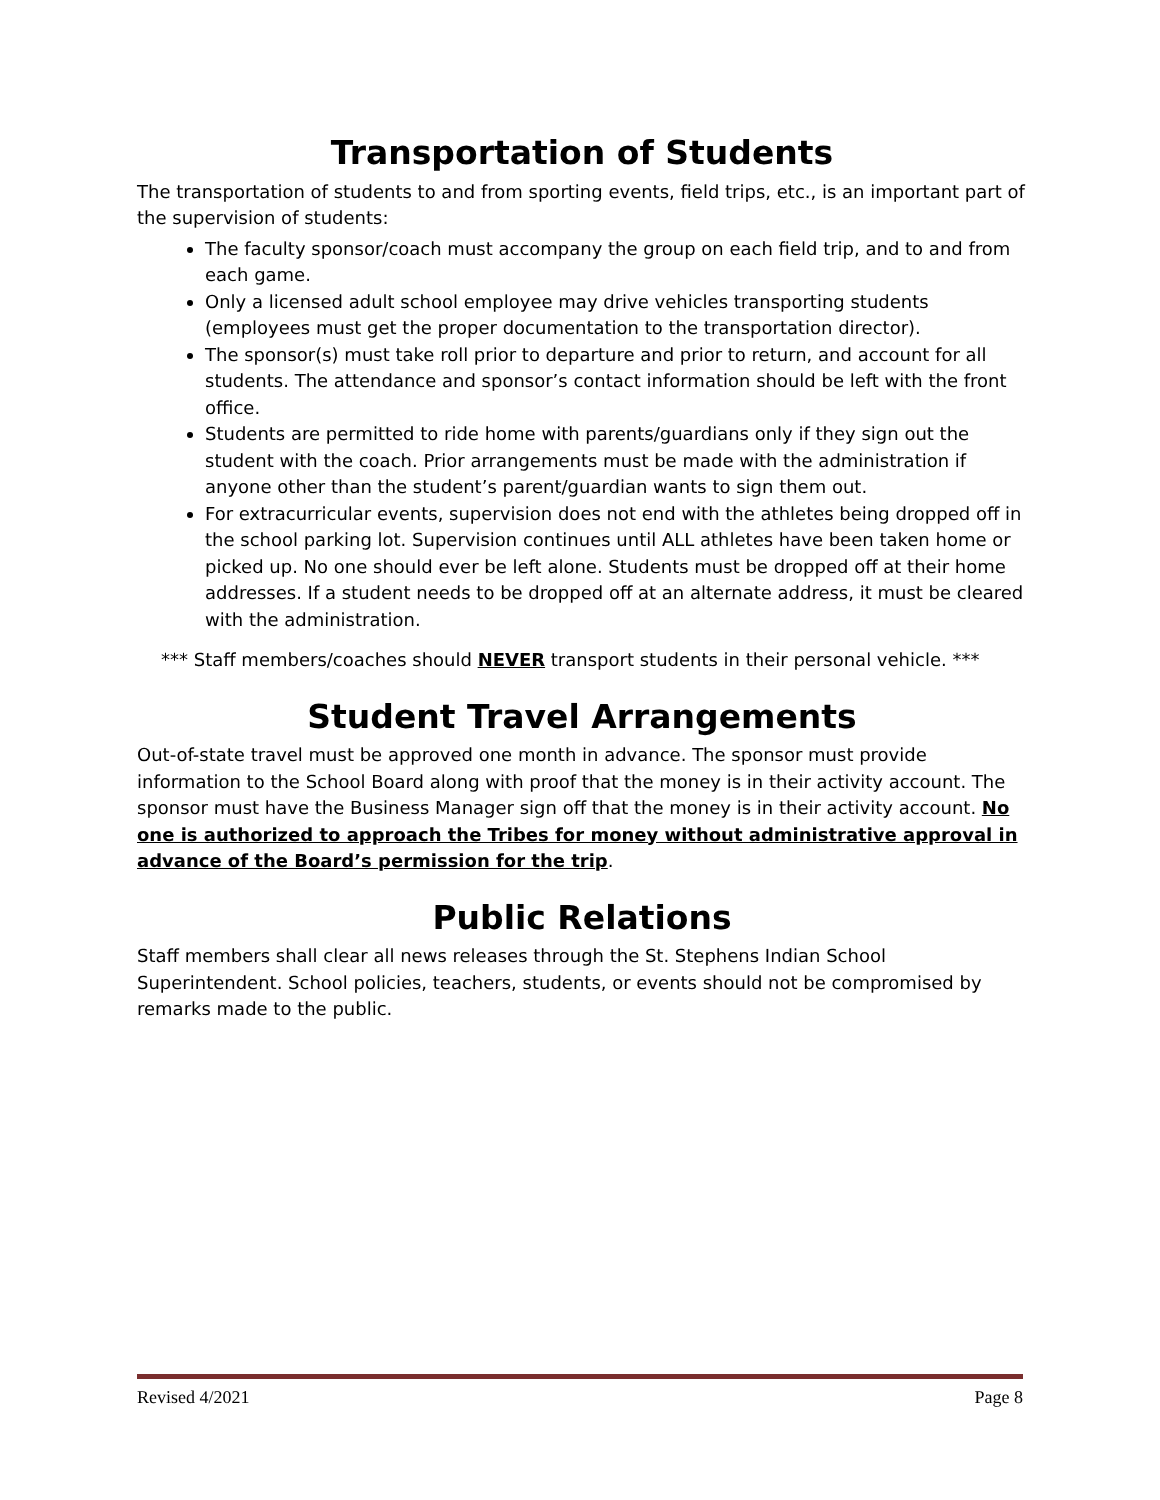Transportation of Students
The transportation of students to and from sporting events, field trips, etc., is an important part of the supervision of students:
The faculty sponsor/coach must accompany the group on each field trip, and to and from each game.
Only a licensed adult school employee may drive vehicles transporting students (employees must get the proper documentation to the transportation director).
The sponsor(s) must take roll prior to departure and prior to return, and account for all students. The attendance and sponsor’s contact information should be left with the front office.
Students are permitted to ride home with parents/guardians only if they sign out the student with the coach. Prior arrangements must be made with the administration if anyone other than the student’s parent/guardian wants to sign them out.
For extracurricular events, supervision does not end with the athletes being dropped off in the school parking lot. Supervision continues until ALL athletes have been taken home or picked up. No one should ever be left alone. Students must be dropped off at their home addresses. If a student needs to be dropped off at an alternate address, it must be cleared with the administration.
*** Staff members/coaches should NEVER transport students in their personal vehicle. ***
Student Travel Arrangements
Out-of-state travel must be approved one month in advance. The sponsor must provide information to the School Board along with proof that the money is in their activity account. The sponsor must have the Business Manager sign off that the money is in their activity account. No one is authorized to approach the Tribes for money without administrative approval in advance of the Board’s permission for the trip.
Public Relations
Staff members shall clear all news releases through the St. Stephens Indian School Superintendent. School policies, teachers, students, or events should not be compromised by remarks made to the public.
Revised 4/2021 Page 8